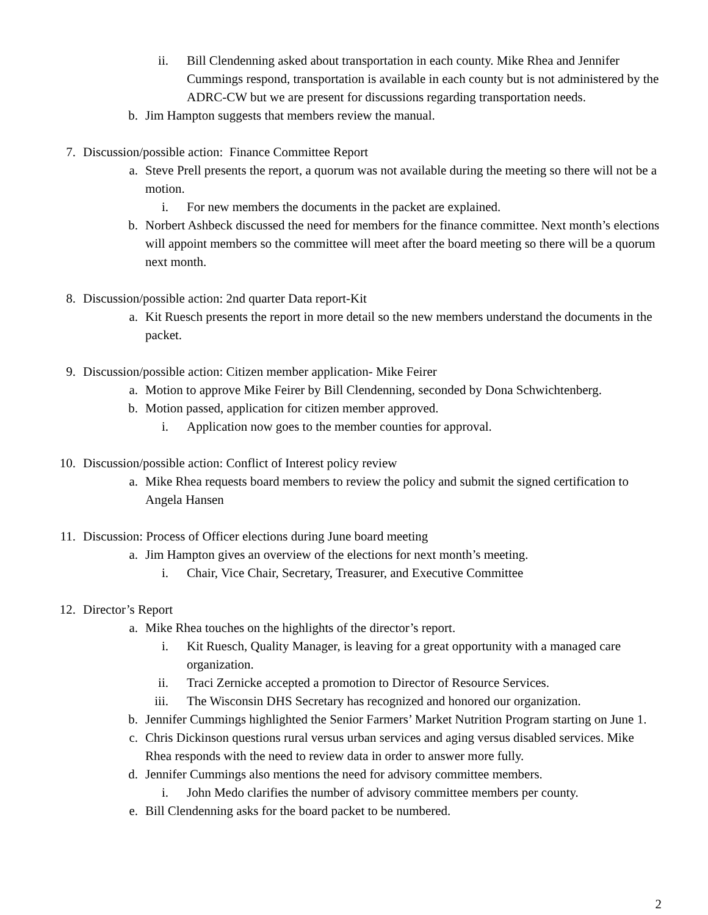ii. Bill Clendenning asked about transportation in each county. Mike Rhea and Jennifer Cummings respond, transportation is available in each county but is not administered by the ADRC-CW but we are present for discussions regarding transportation needs.
b. Jim Hampton suggests that members review the manual.
7. Discussion/possible action: Finance Committee Report
a. Steve Prell presents the report, a quorum was not available during the meeting so there will not be a motion.
i. For new members the documents in the packet are explained.
b. Norbert Ashbeck discussed the need for members for the finance committee. Next month’s elections will appoint members so the committee will meet after the board meeting so there will be a quorum next month.
8. Discussion/possible action: 2nd quarter Data report-Kit
a. Kit Ruesch presents the report in more detail so the new members understand the documents in the packet.
9. Discussion/possible action: Citizen member application- Mike Feirer
a. Motion to approve Mike Feirer by Bill Clendenning, seconded by Dona Schwichtenberg.
b. Motion passed, application for citizen member approved.
i. Application now goes to the member counties for approval.
10. Discussion/possible action: Conflict of Interest policy review
a. Mike Rhea requests board members to review the policy and submit the signed certification to Angela Hansen
11. Discussion: Process of Officer elections during June board meeting
a. Jim Hampton gives an overview of the elections for next month’s meeting.
i. Chair, Vice Chair, Secretary, Treasurer, and Executive Committee
12. Director’s Report
a. Mike Rhea touches on the highlights of the director’s report.
i. Kit Ruesch, Quality Manager, is leaving for a great opportunity with a managed care organization.
ii. Traci Zernicke accepted a promotion to Director of Resource Services.
iii. The Wisconsin DHS Secretary has recognized and honored our organization.
b. Jennifer Cummings highlighted the Senior Farmers’ Market Nutrition Program starting on June 1.
c. Chris Dickinson questions rural versus urban services and aging versus disabled services. Mike Rhea responds with the need to review data in order to answer more fully.
d. Jennifer Cummings also mentions the need for advisory committee members.
i. John Medo clarifies the number of advisory committee members per county.
e. Bill Clendenning asks for the board packet to be numbered.
2